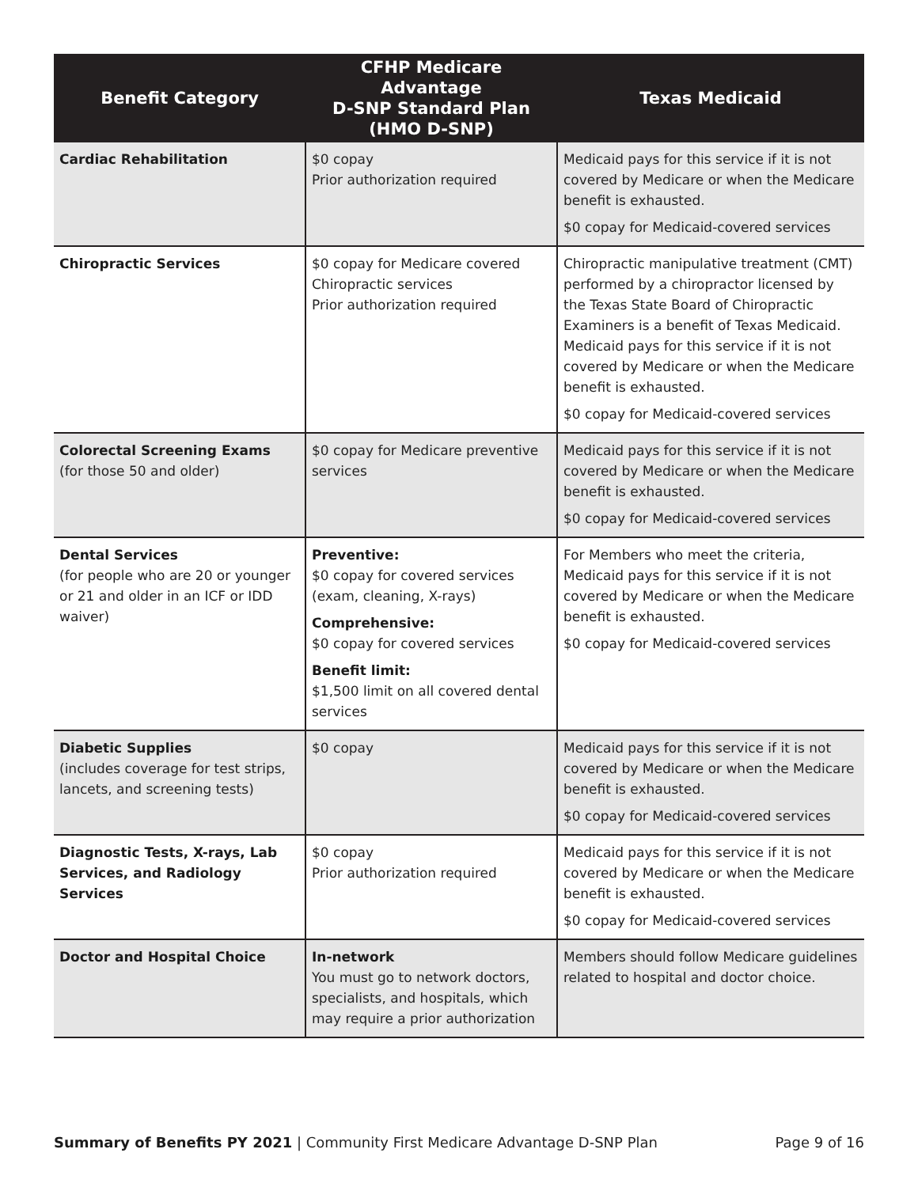| Benefit Category | CFHP Medicare Advantage D-SNP Standard Plan (HMO D-SNP) | Texas Medicaid |
| --- | --- | --- |
| Cardiac Rehabilitation | $0 copay Prior authorization required | Medicaid pays for this service if it is not covered by Medicare or when the Medicare benefit is exhausted. $0 copay for Medicaid-covered services |
| Chiropractic Services | $0 copay for Medicare covered Chiropractic services Prior authorization required | Chiropractic manipulative treatment (CMT) performed by a chiropractor licensed by the Texas State Board of Chiropractic Examiners is a benefit of Texas Medicaid. Medicaid pays for this service if it is not covered by Medicare or when the Medicare benefit is exhausted. $0 copay for Medicaid-covered services |
| Colorectal Screening Exams (for those 50 and older) | $0 copay for Medicare preventive services | Medicaid pays for this service if it is not covered by Medicare or when the Medicare benefit is exhausted. $0 copay for Medicaid-covered services |
| Dental Services (for people who are 20 or younger or 21 and older in an ICF or IDD waiver) | Preventive: $0 copay for covered services (exam, cleaning, X-rays) Comprehensive: $0 copay for covered services Benefit limit: $1,500 limit on all covered dental services | For Members who meet the criteria, Medicaid pays for this service if it is not covered by Medicare or when the Medicare benefit is exhausted. $0 copay for Medicaid-covered services |
| Diabetic Supplies (includes coverage for test strips, lancets, and screening tests) | $0 copay | Medicaid pays for this service if it is not covered by Medicare or when the Medicare benefit is exhausted. $0 copay for Medicaid-covered services |
| Diagnostic Tests, X-rays, Lab Services, and Radiology Services | $0 copay Prior authorization required | Medicaid pays for this service if it is not covered by Medicare or when the Medicare benefit is exhausted. $0 copay for Medicaid-covered services |
| Doctor and Hospital Choice | In-network You must go to network doctors, specialists, and hospitals, which may require a prior authorization | Members should follow Medicare guidelines related to hospital and doctor choice. |
Summary of Benefits PY 2021 | Community First Medicare Advantage D-SNP Plan Page 9 of 16